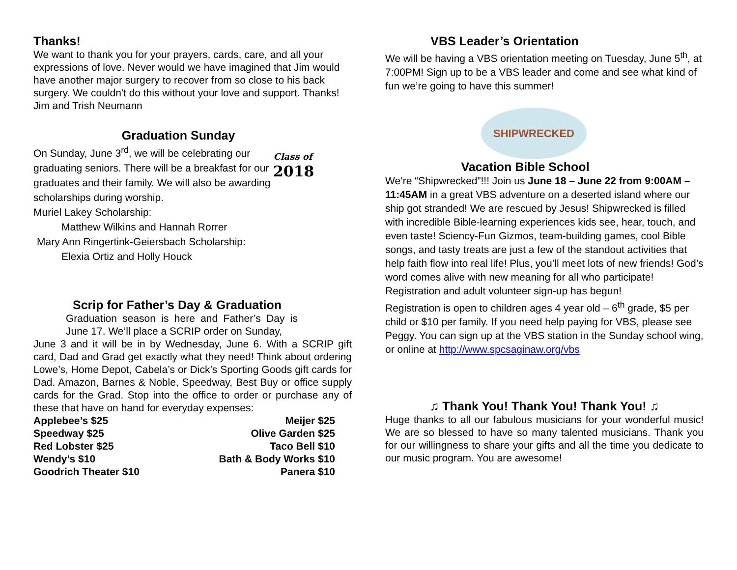Thanks!
We want to thank you for your prayers, cards, care, and all your expressions of love. Never would we have imagined that Jim would have another major surgery to recover from so close to his back surgery. We couldn't do this without your love and support. Thanks!
Jim and Trish Neumann
Graduation Sunday
Class of
2018
On Sunday, June 3<sup>rd</sup>, we will be celebrating our graduating seniors. There will be a breakfast for our graduates and their family. We will also be awarding scholarships during worship.
Muriel Lakey Scholarship:
Matthew Wilkins and Hannah Rorrer
Mary Ann Ringertink-Geiersbach Scholarship:
Elexia Ortiz and Holly Houck
Scrip for Father’s Day & Graduation
Graduation season is here and Father’s Day is June 17. We’ll place a SCRIP order on Sunday,
June 3 and it will be in by Wednesday, June 6. With a SCRIP gift card, Dad and Grad get exactly what they need! Think about ordering Lowe’s, Home Depot, Cabela’s or Dick’s Sporting Goods gift cards for Dad. Amazon, Barnes & Noble, Speedway, Best Buy or office supply cards for the Grad. Stop into the office to order or purchase any of these that have on hand for everyday expenses:
Applebee’s $25
Speedway $25
Red Lobster $25
Wendy’s $10
Goodrich Theater $10
Meijer $25
Olive Garden $25
Taco Bell $10
Bath & Body Works $10
Panera $10
VBS Leader’s Orientation
We will be having a VBS orientation meeting on Tuesday, June 5<sup>th</sup>, at 7:00PM! Sign up to be a VBS leader and come and see what kind of fun we’re going to have this summer!
SHIPWRECKED
Vacation Bible School
We’re “Shipwrecked”!!! Join us June 18 – June 22 from 9:00AM – 11:45AM in a great VBS adventure on a deserted island where our ship got stranded! We are rescued by Jesus! Shipwrecked is filled with incredible Bible-learning experiences kids see, hear, touch, and even taste! Sciency-Fun Gizmos, team-building games, cool Bible songs, and tasty treats are just a few of the standout activities that help faith flow into real life! Plus, you’ll meet lots of new friends! God’s word comes alive with new meaning for all who participate!
Registration and adult volunteer sign-up has begun!
Registration is open to children ages 4 year old – 6<sup>th</sup> grade, $5 per child or $10 per family. If you need help paying for VBS, please see Peggy. You can sign up at the VBS station in the Sunday school wing, or online at http://www.spcsaginaw.org/vbs
♫ Thank You! Thank You! Thank You! ♫
Huge thanks to all our fabulous musicians for your wonderful music! We are so blessed to have so many talented musicians. Thank you for our willingness to share your gifts and all the time you dedicate to our music program. You are awesome!